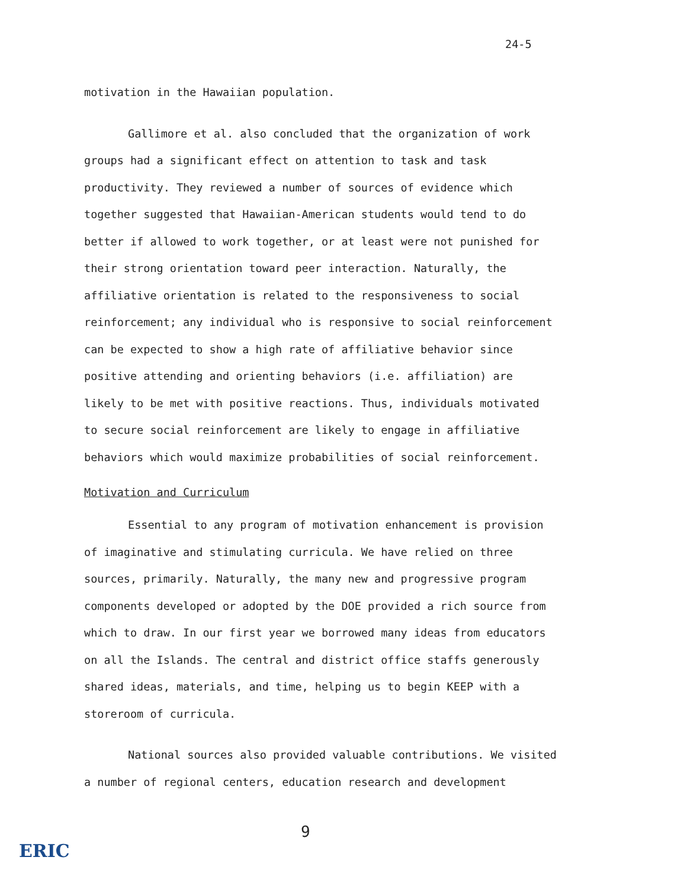24-5
motivation in the Hawaiian population.
Gallimore et al. also concluded that the organization of work groups had a significant effect on attention to task and task productivity. They reviewed a number of sources of evidence which together suggested that Hawaiian-American students would tend to do better if allowed to work together, or at least were not punished for their strong orientation toward peer interaction. Naturally, the affiliative orientation is related to the responsiveness to social reinforcement; any individual who is responsive to social reinforcement can be expected to show a high rate of affiliative behavior since positive attending and orienting behaviors (i.e. affiliation) are likely to be met with positive reactions. Thus, individuals motivated to secure social reinforcement are likely to engage in affiliative behaviors which would maximize probabilities of social reinforcement.
Motivation and Curriculum
Essential to any program of motivation enhancement is provision of imaginative and stimulating curricula. We have relied on three sources, primarily. Naturally, the many new and progressive program components developed or adopted by the DOE provided a rich source from which to draw. In our first year we borrowed many ideas from educators on all the Islands. The central and district office staffs generously shared ideas, materials, and time, helping us to begin KEEP with a storeroom of curricula.
National sources also provided valuable contributions. We visited a number of regional centers, education research and development
9
ERIC